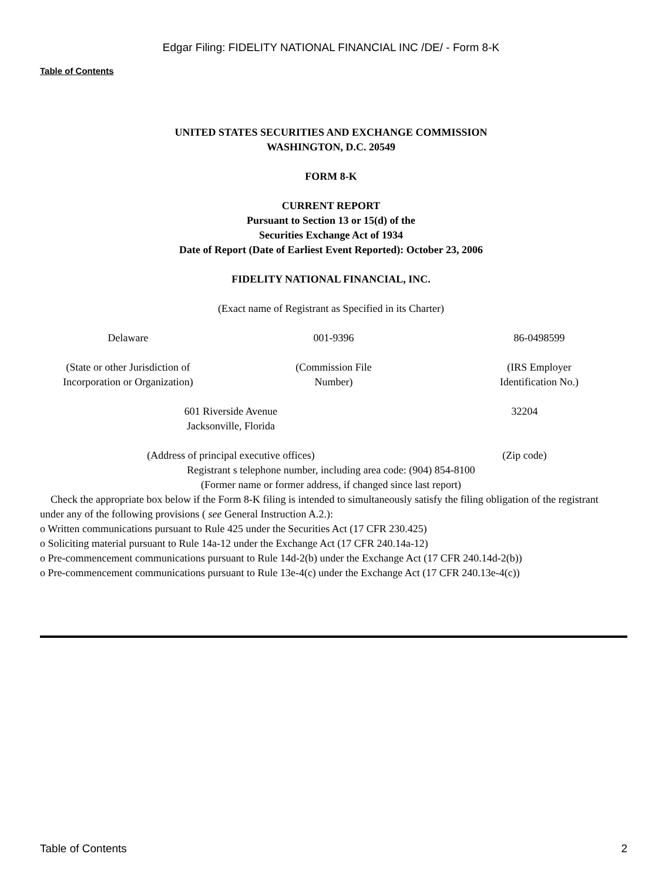Edgar Filing: FIDELITY NATIONAL FINANCIAL INC /DE/ - Form 8-K
Table of Contents
UNITED STATES SECURITIES AND EXCHANGE COMMISSION
WASHINGTON, D.C. 20549
FORM 8-K
CURRENT REPORT
Pursuant to Section 13 or 15(d) of the
Securities Exchange Act of 1934
Date of Report (Date of Earliest Event Reported): October 23, 2006
FIDELITY NATIONAL FINANCIAL, INC.
(Exact name of Registrant as Specified in its Charter)
| Delaware | 001-9396 | 86-0498599 |
| (State or other Jurisdiction of Incorporation or Organization) | (Commission File Number) | (IRS Employer Identification No.) |
| 601 Riverside Avenue Jacksonville, Florida | 32204 |
| (Address of principal executive offices) | (Zip code) |
Registrant s telephone number, including area code: (904) 854-8100
(Former name or former address, if changed since last report)
Check the appropriate box below if the Form 8-K filing is intended to simultaneously satisfy the filing obligation of the registrant under any of the following provisions ( see General Instruction A.2.):
o Written communications pursuant to Rule 425 under the Securities Act (17 CFR 230.425)
o Soliciting material pursuant to Rule 14a-12 under the Exchange Act (17 CFR 240.14a-12)
o Pre-commencement communications pursuant to Rule 14d-2(b) under the Exchange Act (17 CFR 240.14d-2(b))
o Pre-commencement communications pursuant to Rule 13e-4(c) under the Exchange Act (17 CFR 240.13e-4(c))
Table of Contents 2